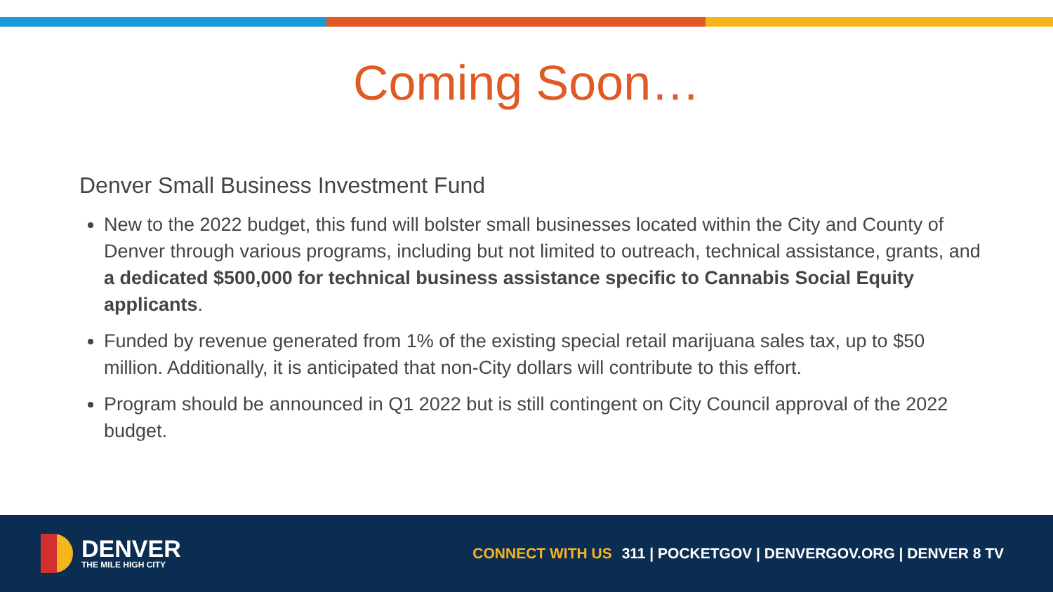Coming Soon…
Denver Small Business Investment Fund
New to the 2022 budget, this fund will bolster small businesses located within the City and County of Denver through various programs, including but not limited to outreach, technical assistance, grants, and a dedicated $500,000 for technical business assistance specific to Cannabis Social Equity applicants.
Funded by revenue generated from 1% of the existing special retail marijuana sales tax, up to $50 million. Additionally, it is anticipated that non-City dollars will contribute to this effort.
Program should be announced in Q1 2022 but is still contingent on City Council approval of the 2022 budget.
DENVER
THE MILE HIGH CITY
CONNECT WITH US 311 | POCKETGOV | DENVERGOV.ORG | DENVER 8 TV